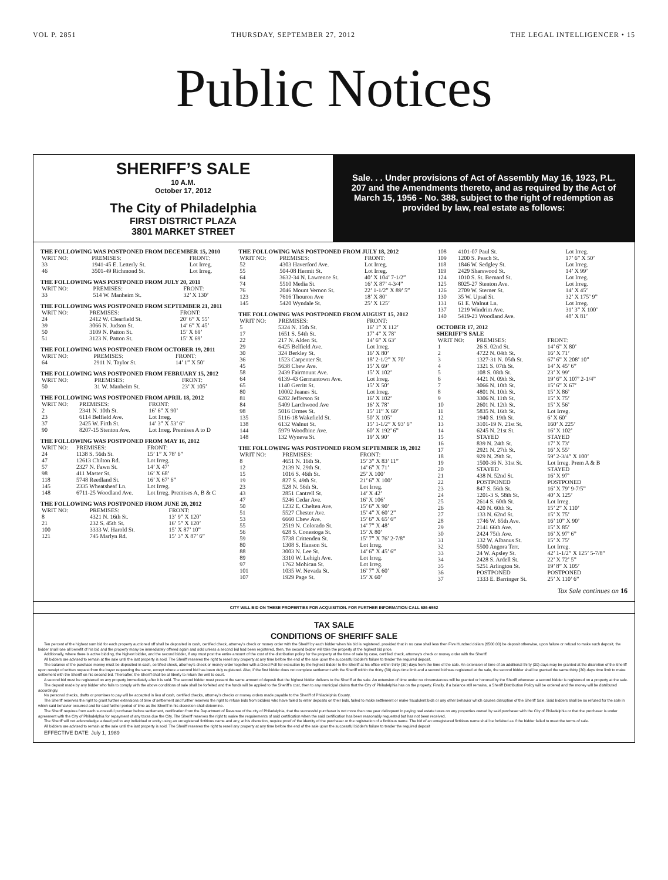VOL P. 2851 THURSDAY, SEPTEMBER 27, 2012 THE LEGAL INTELLIGENCER • 15
Public Notices
SHERIFF’S SALE
10 A.M.
October 17, 2012
The City of Philadelphia
FIRST DISTRICT PLAZA
3801 MARKET STREET
Sale. . . Under provisions of Act of Assembly May 16, 1923, P.L. 207 and the Amendments thereto, and as required by the Act of March 15, 1956 - No. 388, subject to the right of redemption as provided by law, real estate as follows:
THE FOLLOWING WAS POSTPONED FROM DECEMBER 15, 2010
| WRIT NO: | PREMISES: | FRONT: |
| --- | --- | --- |
| 33 | 1941-45 E. Letterly St. | Lot Irreg. |
| 46 | 3501-49 Richmond St. | Lot Irreg. |
THE FOLLOWING WAS POSTPONED FROM JULY 20, 2011
| WRIT NO: | PREMISES: | FRONT: |
| --- | --- | --- |
| 33 | 514 W. Manheim St. | 32’ X 130’ |
THE FOLLOWING WAS POSTPONED FROM SEPTEMBER 21, 2011
| WRIT NO: | PREMISES: | FRONT: |
| --- | --- | --- |
| 24 | 2412 W. Clearfield St. | 20’ 6” X 55’ |
| 39 | 3066 N. Judson St. | 14’ 6” X 45’ |
| 50 | 3109 N. Patton St. | 15’ X 69’ |
| 51 | 3123 N. Patton St. | 15’ X 69’ |
THE FOLLOWING WAS POSTPONED FROM OCTOBER 19, 2011
| WRIT NO: | PREMISES: | FRONT: |
| --- | --- | --- |
| 64 | 2911 N. Taylor St. | 14’ 1” X 50’ |
THE FOLLOWING WAS POSTPONED FROM FEBRUARY 15, 2012
| WRIT NO: | PREMISES: | FRONT: |
| --- | --- | --- |
| 50 | 31 W. Manheim St. | 23’ X 105’ |
THE FOLLOWING WAS POSTPONED FROM APRIL 18, 2012
| WRIT NO: | PREMISES: | FRONT: |
| --- | --- | --- |
| 2 | 2341 N. 10th St. | 16’ 6” X 90’ |
| 23 | 6114 Belfield Ave. | Lot Irreg. |
| 37 | 2425 W. Firth St. | 14’ 3” X 53’ 6” |
| 90 | 8207-15 Stenton Ave. | Lot Irreg. Premises A to D |
THE FOLLOWING WAS POSTPONED FROM MAY 16, 2012
| WRIT NO: | PREMISES: | FRONT: |
| --- | --- | --- |
| 24 | 1138 S. 56th St. | 15’ 1” X 78’ 6” |
| 47 | 12613 Chilton Rd. | Lot Irreg. |
| 57 | 2327 N. Fawn St. | 14’ X 47’ |
| 98 | 411 Master St. | 16’ X 68’ |
| 118 | 5748 Reedland St. | 16’ X 67’ 6” |
| 145 | 2335 Wheatsheaf Ln. | Lot Irreg. |
| 148 | 6711-25 Woodland Ave. | Lot Irreg. Premises A, B & C |
THE FOLLOWING WAS POSTPONED FROM JUNE 20, 2012
| WRIT NO: | PREMISES: | FRONT: |
| --- | --- | --- |
| 8 | 4321 N. 16th St. | 13’ 9” X 120’ |
| 21 | 232 S. 45th St. | 16’ 5” X 120’ |
| 100 | 3333 W. Harold St. | 15’ X 87’ 10” |
| 121 | 745 Marlyn Rd. | 15’ 3” X 87’ 6” |
THE FOLLOWING WAS POSTPONED FROM JULY 18, 2012
| WRIT NO: | PREMISES: | FRONT: |
| --- | --- | --- |
| 52 | 4303 Haverford Ave. | Lot Irreg. |
| 55 | 504-08 Hermit St. | Lot Irreg. |
| 64 | 3632-34 N. Lawrence St. | 40’ X 104’ 7-1/2” |
| 74 | 5510 Media St. | 16’ X 87’ 4-3/4” |
| 76 | 2046 Mount Vernon St. | 22’ 1-1/2” X 89’ 5” |
| 123 | 7616 Thouron Ave | 18’ X 80’ |
| 145 | 5420 Wyndale St. | 25’ X 125’ |
THE FOLLOWING WAS POSTPONED FROM AUGUST 15, 2012
| WRIT NO: | PREMISES: | FRONT: |
| --- | --- | --- |
| 5 | 5324 N. 15th St. | 16’ 1” X 112’ |
| 17 | 1651 S. 54th St. | 17’ 4” X 78’ |
| 22 | 217 N. Alden St. | 14’ 6” X 63’ |
| 29 | 6425 Belfield Ave. | Lot Irreg. |
| 30 | 324 Berkley St. | 16’ X 80’ |
| 36 | 1523 Carpenter St. | 18’ 2-1/2” X 70’ |
| 45 | 5638 Chew Ave. | 15’ X 69’ |
| 58 | 2439 Fairmount Ave. | 15’ X 102’ |
| 64 | 6139-43 Germantown Ave. | Lot Irreg. |
| 65 | 1140 Gerritt St. | 15’ X 50’ |
| 80 | 10002 Jeanes St. | Lot Irreg. |
| 81 | 6202 Jefferson St | 16’ X 102’ |
| 84 | 5409 Larchwood Ave | 16’ X 78’ |
| 98 | 5016 Ormes St. | 15’ 11” X 60’ |
| 135 | 5116-18 Wakefield St. | 50’ X 105’ |
| 138 | 6132 Walnut St. | 15’ 1-1/2” X 93’ 6” |
| 144 | 5979 Woodbine Ave. | 60’ X 192’ 6” |
| 148 | 132 Wyneva St. | 19’ X 90’ |
THE FOLLOWING WAS POSTPONED FROM SEPTEMBER 19, 2012
| WRIT NO: | PREMISES: | FRONT: |
| --- | --- | --- |
| 8 | 4651 N. 16th St. | 15’ 3” X 83’ 11” |
| 12 | 2139 N. 29th St. | 14’ 6” X 71’ |
| 15 | 1016 S. 46th St. | 25’ X 100’ |
| 19 | 827 S. 49th St. | 21’ 6” X 100’ |
| 23 | 528 N. 56th St. | Lot Irreg. |
| 43 | 2851 Cantrell St. | 14’ X 42’ |
| 47 | 5246 Cedar Ave. | 16’ X 106’ |
| 50 | 1232 E. Chelten Ave. | 15’ 6” X 90’ |
| 51 | 5527 Chester Ave. | 15’ 4” X 60’ 2” |
| 53 | 6660 Chew Ave. | 15’ 6” X 65’ 6” |
| 55 | 2519 N. Colorado St. | 14’ 7” X 48’ |
| 56 | 628 S. Conestoga St. | 15’ X 80’ |
| 59 | 5738 Crittenden St. | 15’ 7” X 76’ 2-7/8” |
| 80 | 1308 S. Hanson St. | Lot Irreg. |
| 88 | 3003 N. Lee St. | 14’ 6” X 45’ 6” |
| 89 | 3310 W. Lehigh Ave. | Lot Irreg. |
| 97 | 1762 Mohican St. | Lot Irreg. |
| 101 | 1035 W. Nevada St. | 16’ 7” X 60’ |
| 107 | 1929 Page St. | 15’ X 60’ |
| 108 | 4101-07 Paul St. | Lot Irreg. |
| 109 | 1200 S. Peach St. | 17’ 6” X 50’ |
| 118 | 1846 W. Sedgley St. | Lot Irreg. |
| 119 | 2429 Sharswood St. | 14’ X 99’ |
| 124 | 1010 S. St. Bernard St. | Lot Irreg. |
| 125 | 8025-27 Stenton Ave. | Lot Irreg. |
| 126 | 2709 W. Sterner St. | 14’ X 45’ |
| 130 | 35 W. Upsal St. | 32’ X 175’ 9” |
| 131 | 61 E. Walnut Ln. | Lot Irreg. |
| 137 | 1219 Windrim Ave. | 31’ 3” X 100’ |
| 140 | 5419-23 Woodland Ave. | 48’ X 81’ |
OCTOBER 17, 2012
SHERIFF’S SALE
| WRIT NO: | PREMISES: | FRONT: |
| --- | --- | --- |
| 1 | 26 S. 02nd St. | 14’ 6” X 80’ |
| 2 | 4722 N. 04th St. | 16’ X 71’ |
| 3 | 1327-31 N. 05th St. | 67’ 6” X 208’ 10” |
| 4 | 1321 S. 07th St. | 14’ X 45’ 6” |
| 5 | 108 S. 08th St. | 23’ X 99’ |
| 6 | 4421 N. 09th St. | 19’ 6” X 107’ 2-1/4” |
| 7 | 3066 N. 10th St. | 15’ 6” X 67’ |
| 8 | 4801 N. 10th St. | 15’ X 86’ |
| 9 | 3306 N. 11th St. | 15’ X 75’ |
| 10 | 2601 N. 12th St. | 15’ X 56’ |
| 11 | 5835 N. 16th St. | Lot Irreg. |
| 12 | 1940 S. 19th St. | 6’ X 60’ |
| 13 | 3101-19 N. 21st St. | 160’ X 225’ |
| 14 | 6245 N. 21st St. | 16’ X 102’ |
| 15 | STAYED | STAYED |
| 16 | 839 N. 24th St. | 17’ X 73’ |
| 17 | 2921 N. 27th St. | 16’ X 55’ |
| 18 | 929 N. 29th St. | 59’ 2-3/4” X 100’ |
| 19 | 1500-36 N. 31st St. | Lot Irreg. Prem A & B |
| 20 | STAYED | STAYED |
| 21 | 438 N. 52nd St. | 16’ X 97’ |
| 22 | POSTPONED | POSTPONED |
| 23 | 847 S. 56th St. | 16’ X 79’ 9-7/5” |
| 24 | 1201-3 S. 58th St. | 40’ X 125’ |
| 25 | 2614 S. 60th St. | Lot Irreg. |
| 26 | 420 N. 60th St. | 15’ 2” X 110’ |
| 27 | 133 N. 62nd St. | 15’ X 75’ |
| 28 | 1746 W. 65th Ave. | 16’ 10” X 90’ |
| 29 | 2141 66th Ave. | 15’ X 85’ |
| 30 | 2424 75th Ave. | 16’ X 97’ 6” |
| 31 | 132 W. Albanus St. | 15’ X 75’ |
| 32 | 5500 Angora Terr. | Lot Irreg. |
| 33 | 24 W. Apsley St. | 42’ 1-1/2” X 125’ 5-7/8” |
| 34 | 2428 S. Ardell St. | 22’ X 72’ 5” |
| 35 | 5251 Arlington St. | 19’ 8” X 105’ |
| 36 | POSTPONED | POSTPONED |
| 37 | 1333 E. Barringer St. | 25’ X 110’ 6” |
Tax Sale continues on 16
CITY WILL BID ON THESE PROPERTIES FOR ACQUISITION. FOR FURTHER INFORMATION CALL 686-6552
TAX SALE
CONDITIONS OF SHERIFF SALE
Ten percent of the highest sum bid for each property auctioned off shall be deposited in cash, certified check, attorney’s check or money order with the Sheriff by each bidder when his bid is registered, provided that in no case shall less then Five Hundred dollars ($500.00) be deposit otherwise, upon failure or refusal to make such deposit, the bidder shall lose all benefit of his bid and the property many be immediately offered again and sold unless a second bid had been registered, then, the second bidder will take the property at the highest bid price.
Additionally, where there is active bidding, the highest bidder, and the second bidder, if any must post the entire amount of the cost of the distribution policy for the property at the time of sale by case, certified check, attorney’s check or money order with the Sheriff.
All bidders are advised to remain at the sale until the last property is sold. The Sheriff reserves the right to resell any property at any time before the end of the sale upon the successful bidder’s failure to tender the required deposit.
The balance of the purchase money must be deposited in cash, certified check, attorney’s check or money order together with a Deed Poll for execution by the highest Bidder to the Sheriff at his office within thirty (30) days from the time of the sale. An extension of time of an additional thirty (30) days may be granted at the discretion of the Sheriff upon receipt of written request from the buyer requesting the same, except where a second bid has been duly registered. Also, if the first bidder does not complete settlement with the Sheriff within the thirty (30) days time limit and a second bid was registered at the sale, the second bidder shall be granted the same thirty (30) days time limit to make settlement with the Sheriff on his second bid. Thereafter, the Sheriff shall be at liberty to return the writ to court.
A second bid must be registered on any property immediately after it is sold. The second bidder must present the same amount of deposit that the highest bidder delivers to the Sheriff at the sale. An extension of time under no circumstances will be granted or honored by the Sheriff whenever a second bidder is registered on a property at the sale.
The deposit made by any bidder who fails to comply with the above conditions of sale shall be forfeited and the funds will be applied to the Sheriff’s cost, then to any municipal claims that the City of Philadelphia has on the property. Finally, if a balance still remains, a Sheriff Distribution Policy will be ordered and the money will be distributed accordingly.
No personal checks, drafts or promises to pay will be accepted in lieu of cash, certified checks, attorney’s checks or money orders made payable to the Sheriff of Philadelphia County.
The Sheriff reserves the right to grant further extensions of time of settlement and further reserves the right to refuse bids from bidders who have failed to enter deposits on their bids, failed to make settlement or make fraudulent bids or any other behavior which causes disruption of the Sheriff Sale. Said bidders shall be so refused for the sale in which said behavior occurred and for said further period of time as the Sheriff in his discretion shall determine.
The Sheriff requires from each successful purchaser before settlement, certification from the Department of Revenue of the city of Philadelphia, that the successful purchaser is not more than one year delinquent in paying real estate taxes on any properties owned by said purchaser with the City of Philadelphia or that the purchaser is under agreement with the City of Philadelphia for repayment of any taxes due the City. The Sheriff reserves the right to waive the requirements of said certification when the said certification has been reasonably requested but has not been received.
The Sheriff will not acknowledge a deed poll to any individual or entity using an unregistered fictitious name and any, at his discretion, require proof of the identity of the purchaser or the registration of a fictitious name. The bid of an unregistered fictitious name shall be forfeited as if the bidder failed to meet the terms of sale.
All bidders are advised to remain at the sale until the last property is sold. The Sheriff reserves the right to resell any property at any time before the end of the sale upon the successful bidder’s failure to tender the required deposit
EFFECTIVE DATE: July 1, 1989